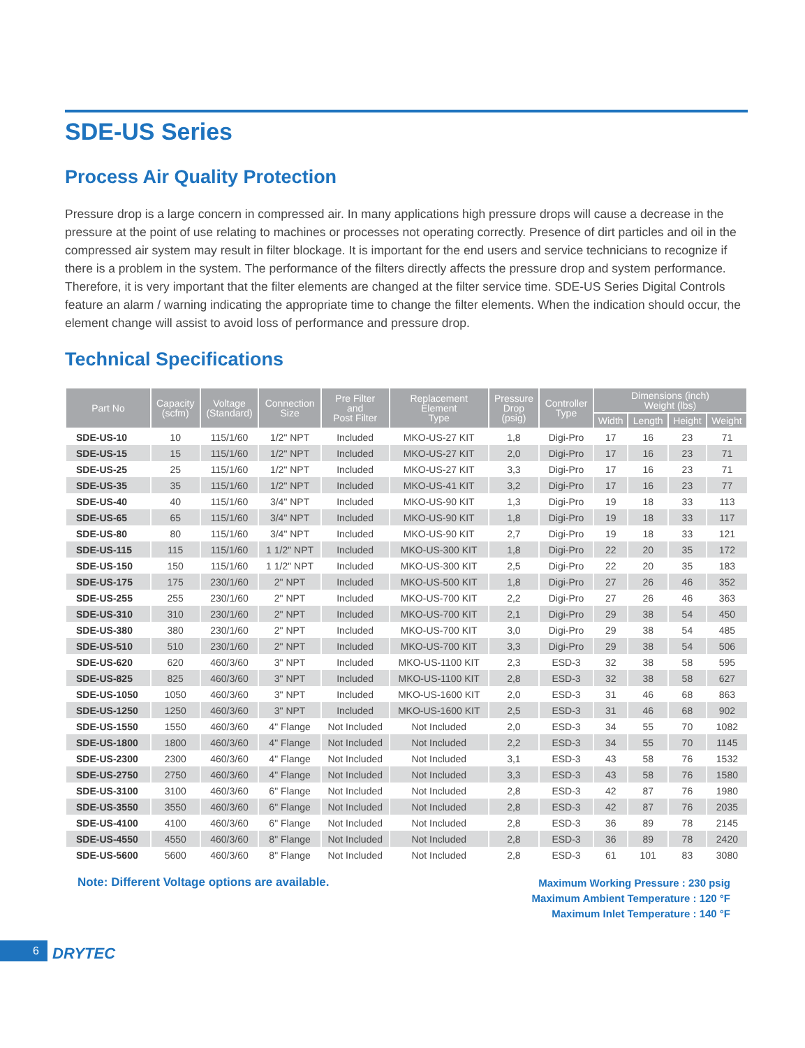SDE-US Series
Process Air Quality Protection
Pressure drop is a large concern in compressed air. In many applications high pressure drops will cause a decrease in the pressure at the point of use relating to machines or processes not operating correctly. Presence of dirt particles and oil in the compressed air system may result in filter blockage. It is important for the end users and service technicians to recognize if there is a problem in the system. The performance of the filters directly affects the pressure drop and system performance. Therefore, it is very important that the filter elements are changed at the filter service time. SDE-US Series Digital Controls feature an alarm / warning indicating the appropriate time to change the filter elements. When the indication should occur, the element change will assist to avoid loss of performance and pressure drop.
Technical Specifications
| Part No | Capacity (scfm) | Voltage (Standard) | Connection Size | Pre Filter and Post Filter | Replacement Element Type | Pressure Drop (psig) | Controller Type | Dimensions (inch) Weight (lbs) | | | |
| --- | --- | --- | --- | --- | --- | --- | --- | --- | --- | --- | --- |
| | | | | | | | | Width | Length | Height | Weight |
| SDE-US-10 | 10 | 115/1/60 | 1/2" NPT | Included | MKO-US-27 KIT | 1,8 | Digi-Pro | 17 | 16 | 23 | 71 |
| SDE-US-15 | 15 | 115/1/60 | 1/2" NPT | Included | MKO-US-27 KIT | 2,0 | Digi-Pro | 17 | 16 | 23 | 71 |
| SDE-US-25 | 25 | 115/1/60 | 1/2" NPT | Included | MKO-US-27 KIT | 3,3 | Digi-Pro | 17 | 16 | 23 | 71 |
| SDE-US-35 | 35 | 115/1/60 | 1/2" NPT | Included | MKO-US-41 KIT | 3,2 | Digi-Pro | 17 | 16 | 23 | 77 |
| SDE-US-40 | 40 | 115/1/60 | 3/4" NPT | Included | MKO-US-90 KIT | 1,3 | Digi-Pro | 19 | 18 | 33 | 113 |
| SDE-US-65 | 65 | 115/1/60 | 3/4" NPT | Included | MKO-US-90 KIT | 1,8 | Digi-Pro | 19 | 18 | 33 | 117 |
| SDE-US-80 | 80 | 115/1/60 | 3/4" NPT | Included | MKO-US-90 KIT | 2,7 | Digi-Pro | 19 | 18 | 33 | 121 |
| SDE-US-115 | 115 | 115/1/60 | 1 1/2" NPT | Included | MKO-US-300 KIT | 1,8 | Digi-Pro | 22 | 20 | 35 | 172 |
| SDE-US-150 | 150 | 115/1/60 | 1 1/2" NPT | Included | MKO-US-300 KIT | 2,5 | Digi-Pro | 22 | 20 | 35 | 183 |
| SDE-US-175 | 175 | 230/1/60 | 2" NPT | Included | MKO-US-500 KIT | 1,8 | Digi-Pro | 27 | 26 | 46 | 352 |
| SDE-US-255 | 255 | 230/1/60 | 2" NPT | Included | MKO-US-700 KIT | 2,2 | Digi-Pro | 27 | 26 | 46 | 363 |
| SDE-US-310 | 310 | 230/1/60 | 2" NPT | Included | MKO-US-700 KIT | 2,1 | Digi-Pro | 29 | 38 | 54 | 450 |
| SDE-US-380 | 380 | 230/1/60 | 2" NPT | Included | MKO-US-700 KIT | 3,0 | Digi-Pro | 29 | 38 | 54 | 485 |
| SDE-US-510 | 510 | 230/1/60 | 2" NPT | Included | MKO-US-700 KIT | 3,3 | Digi-Pro | 29 | 38 | 54 | 506 |
| SDE-US-620 | 620 | 460/3/60 | 3" NPT | Included | MKO-US-1100 KIT | 2,3 | ESD-3 | 32 | 38 | 58 | 595 |
| SDE-US-825 | 825 | 460/3/60 | 3" NPT | Included | MKO-US-1100 KIT | 2,8 | ESD-3 | 32 | 38 | 58 | 627 |
| SDE-US-1050 | 1050 | 460/3/60 | 3" NPT | Included | MKO-US-1600 KIT | 2,0 | ESD-3 | 31 | 46 | 68 | 863 |
| SDE-US-1250 | 1250 | 460/3/60 | 3" NPT | Included | MKO-US-1600 KIT | 2,5 | ESD-3 | 31 | 46 | 68 | 902 |
| SDE-US-1550 | 1550 | 460/3/60 | 4" Flange | Not Included | Not Included | 2,0 | ESD-3 | 34 | 55 | 70 | 1082 |
| SDE-US-1800 | 1800 | 460/3/60 | 4" Flange | Not Included | Not Included | 2,2 | ESD-3 | 34 | 55 | 70 | 1145 |
| SDE-US-2300 | 2300 | 460/3/60 | 4" Flange | Not Included | Not Included | 3,1 | ESD-3 | 43 | 58 | 76 | 1532 |
| SDE-US-2750 | 2750 | 460/3/60 | 4" Flange | Not Included | Not Included | 3,3 | ESD-3 | 43 | 58 | 76 | 1580 |
| SDE-US-3100 | 3100 | 460/3/60 | 6" Flange | Not Included | Not Included | 2,8 | ESD-3 | 42 | 87 | 76 | 1980 |
| SDE-US-3550 | 3550 | 460/3/60 | 6" Flange | Not Included | Not Included | 2,8 | ESD-3 | 42 | 87 | 76 | 2035 |
| SDE-US-4100 | 4100 | 460/3/60 | 6" Flange | Not Included | Not Included | 2,8 | ESD-3 | 36 | 89 | 78 | 2145 |
| SDE-US-4550 | 4550 | 460/3/60 | 8" Flange | Not Included | Not Included | 2,8 | ESD-3 | 36 | 89 | 78 | 2420 |
| SDE-US-5600 | 5600 | 460/3/60 | 8" Flange | Not Included | Not Included | 2,8 | ESD-3 | 61 | 101 | 83 | 3080 |
Note: Different Voltage options are available.
Maximum Working Pressure : 230 psig
Maximum Ambient Temperature : 120 °F
Maximum Inlet Temperature : 140 °F
6 DRYTEC